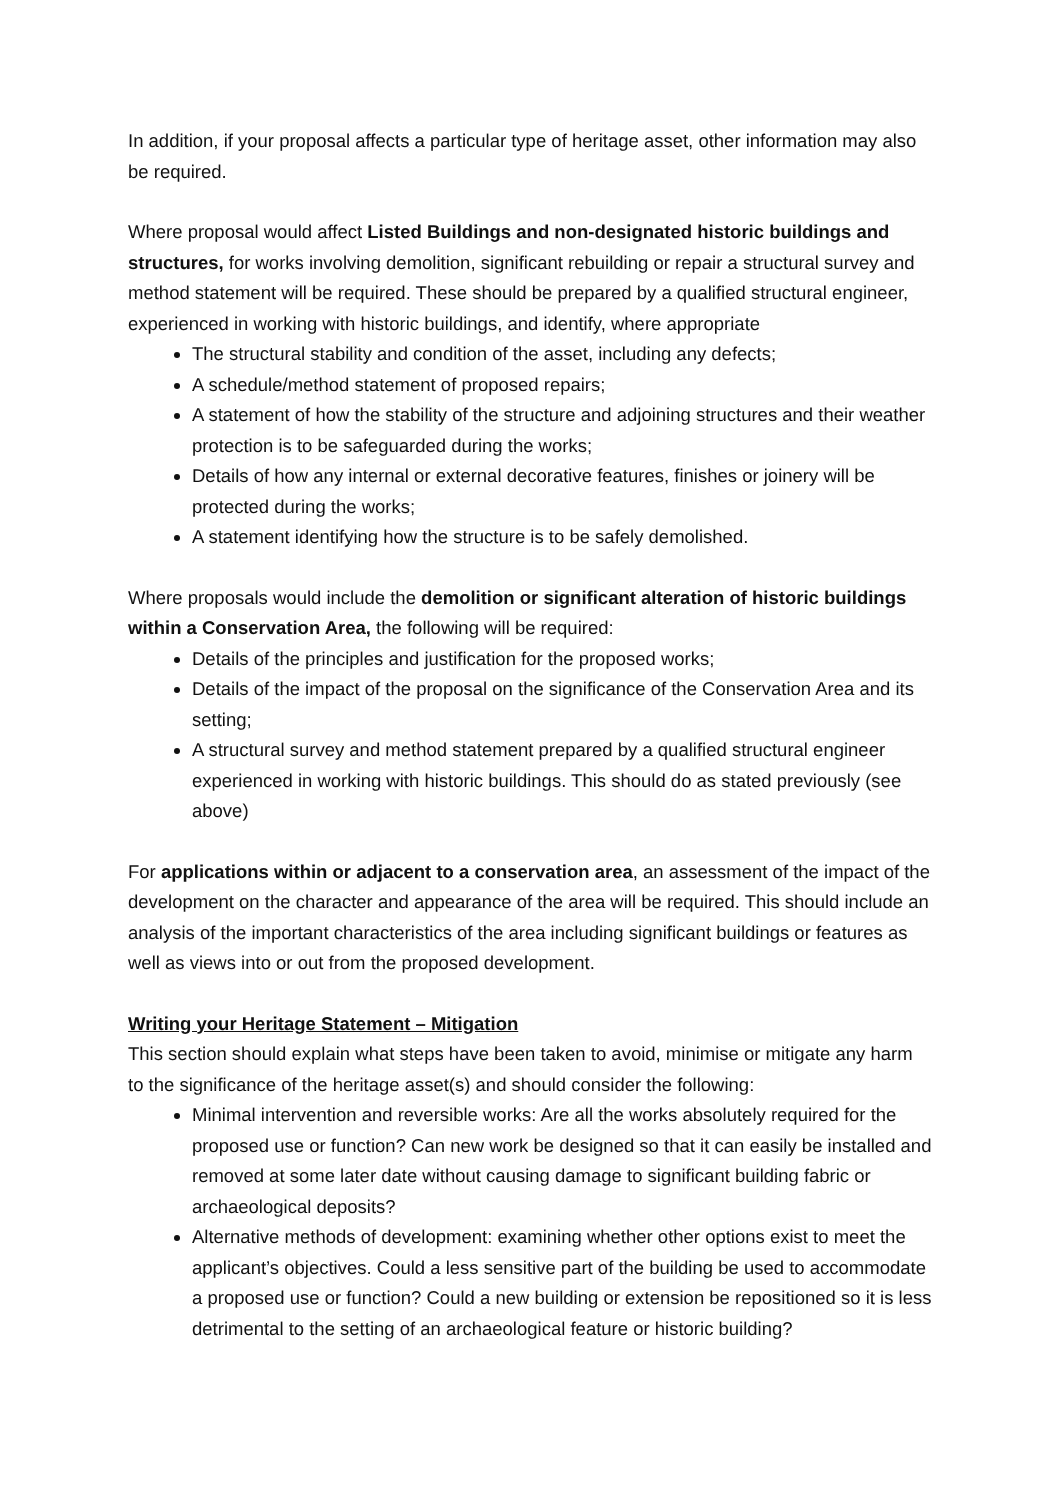In addition, if your proposal affects a particular type of heritage asset, other information may also be required.
Where proposal would affect Listed Buildings and non-designated historic buildings and structures, for works involving demolition, significant rebuilding or repair a structural survey and method statement will be required. These should be prepared by a qualified structural engineer, experienced in working with historic buildings, and identify, where appropriate
The structural stability and condition of the asset, including any defects;
A schedule/method statement of proposed repairs;
A statement of how the stability of the structure and adjoining structures and their weather protection is to be safeguarded during the works;
Details of how any internal or external decorative features, finishes or joinery will be protected during the works;
A statement identifying how the structure is to be safely demolished.
Where proposals would include the demolition or significant alteration of historic buildings within a Conservation Area, the following will be required:
Details of the principles and justification for the proposed works;
Details of the impact of the proposal on the significance of the Conservation Area and its setting;
A structural survey and method statement prepared by a qualified structural engineer experienced in working with historic buildings. This should do as stated previously (see above)
For applications within or adjacent to a conservation area, an assessment of the impact of the development on the character and appearance of the area will be required. This should include an analysis of the important characteristics of the area including significant buildings or features as well as views into or out from the proposed development.
Writing your Heritage Statement – Mitigation
This section should explain what steps have been taken to avoid, minimise or mitigate any harm to the significance of the heritage asset(s) and should consider the following:
Minimal intervention and reversible works: Are all the works absolutely required for the proposed use or function? Can new work be designed so that it can easily be installed and removed at some later date without causing damage to significant building fabric or archaeological deposits?
Alternative methods of development: examining whether other options exist to meet the applicant’s objectives. Could a less sensitive part of the building be used to accommodate a proposed use or function? Could a new building or extension be repositioned so it is less detrimental to the setting of an archaeological feature or historic building?